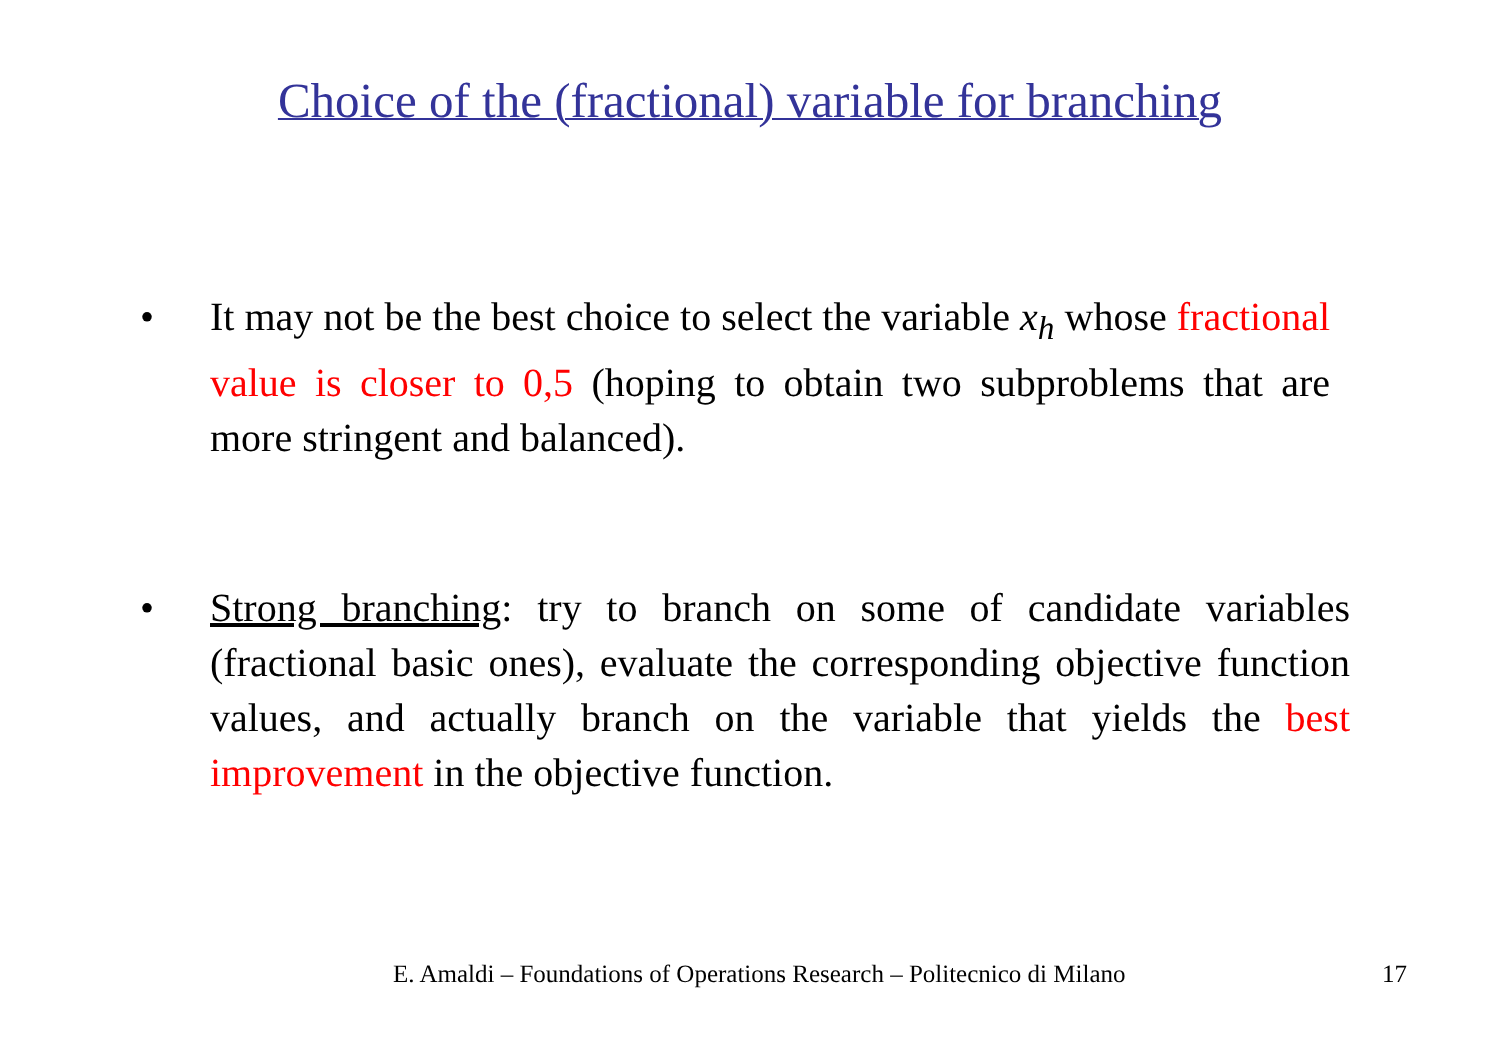Choice of the (fractional) variable for branching
• It may not be the best choice to select the variable x<sub>h</sub> whose fractional value is closer to 0,5 (hoping to obtain two subproblems that are more stringent and balanced).
• Strong branching: try to branch on some of candidate variables (fractional basic ones), evaluate the corresponding objective function values, and actually branch on the variable that yields the best improvement in the objective function.
E. Amaldi – Foundations of Operations Research – Politecnico di Milano 17